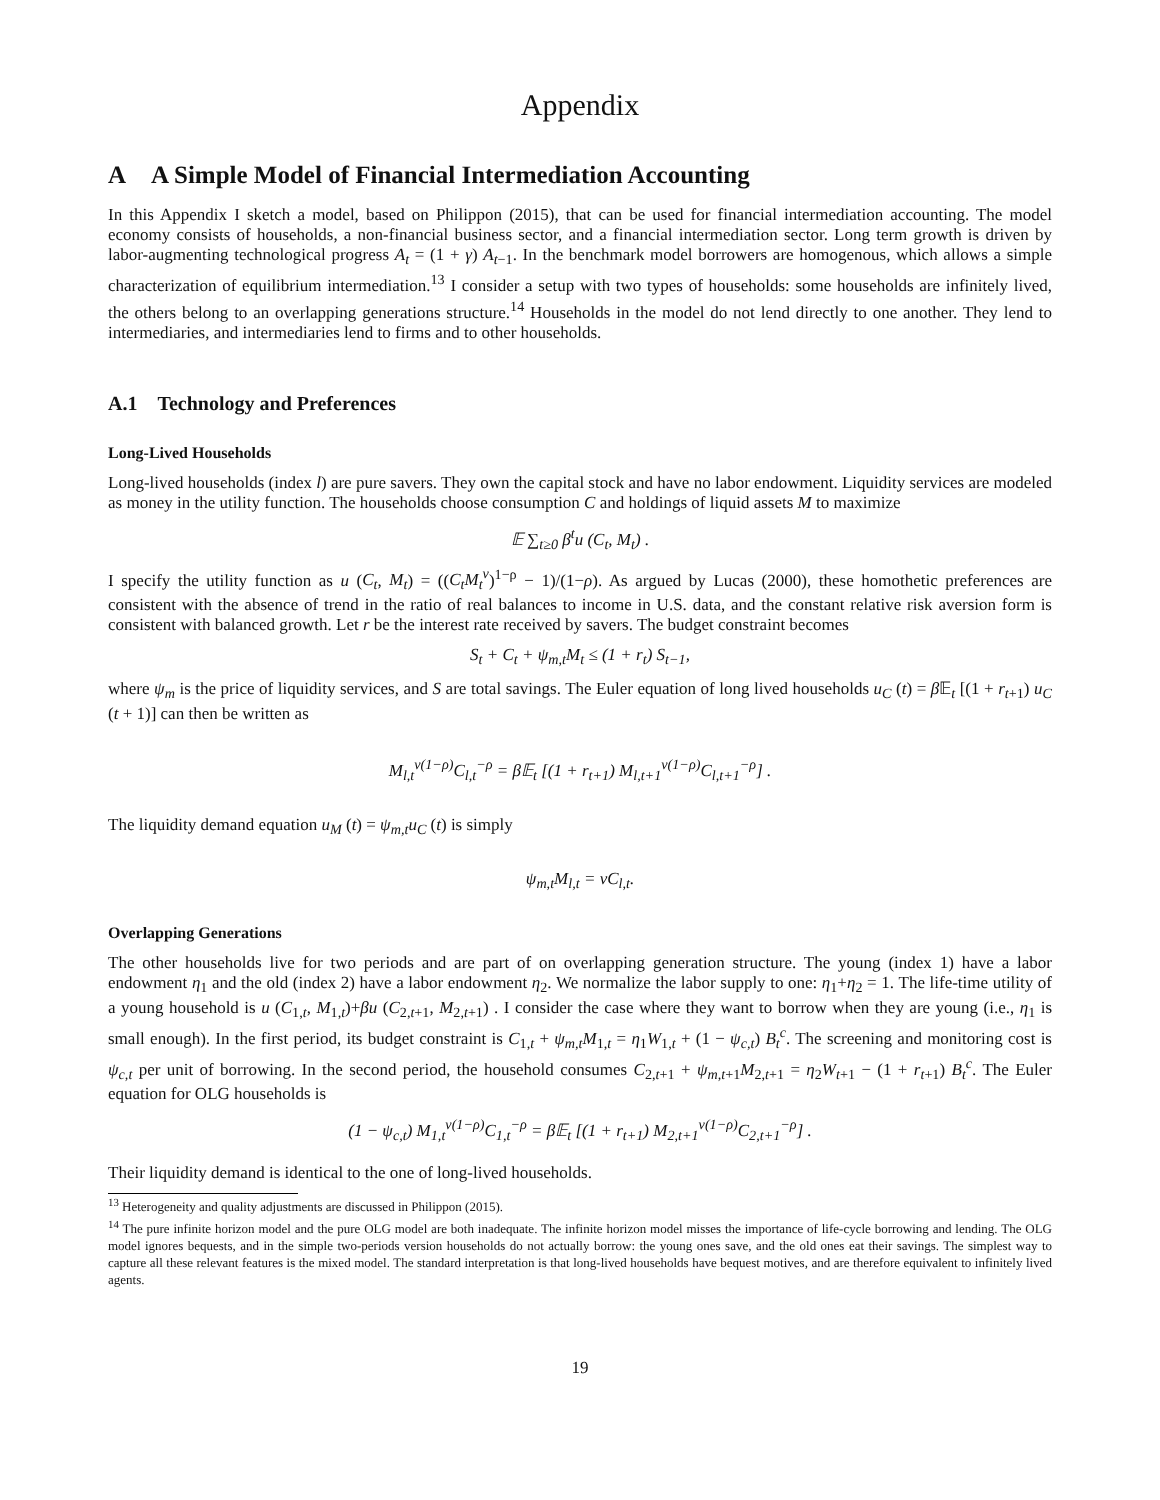Appendix
A A Simple Model of Financial Intermediation Accounting
In this Appendix I sketch a model, based on Philippon (2015), that can be used for financial intermediation accounting. The model economy consists of households, a non-financial business sector, and a financial intermediation sector. Long term growth is driven by labor-augmenting technological progress A<sub>t</sub> = (1 + γ) A<sub>t−1</sub>. In the benchmark model borrowers are homogenous, which allows a simple characterization of equilibrium intermediation.<sup>13</sup> I consider a setup with two types of households: some households are infinitely lived, the others belong to an overlapping generations structure.<sup>14</sup> Households in the model do not lend directly to one another. They lend to intermediaries, and intermediaries lend to firms and to other households.
A.1 Technology and Preferences
Long-Lived Households
Long-lived households (index l) are pure savers. They own the capital stock and have no labor endowment. Liquidity services are modeled as money in the utility function. The households choose consumption C and holdings of liquid assets M to maximize
𝔼 ∑<sub>t≥0</sub> β<sup>t</sup>u (C<sub>t</sub>, M<sub>t</sub>) .
I specify the utility function as u (C<sub>t</sub>, M<sub>t</sub>) = ((C<sub>t</sub>M<sub>t</sub><sup>ν</sup>)<sup>1−ρ</sup> − 1)/(1−ρ). As argued by Lucas (2000), these homothetic preferences are consistent with the absence of trend in the ratio of real balances to income in U.S. data, and the constant relative risk aversion form is consistent with balanced growth. Let r be the interest rate received by savers. The budget constraint becomes
S<sub>t</sub> + C<sub>t</sub> + ψ<sub>m,t</sub>M<sub>t</sub> ≤ (1 + r<sub>t</sub>) S<sub>t−1</sub>,
where ψ<sub>m</sub> is the price of liquidity services, and S are total savings. The Euler equation of long lived households u<sub>C</sub> (t) = β 𝔼<sub>t</sub> [(1 + r<sub>t+1</sub>) u<sub>C</sub> (t + 1)] can then be written as
M<sub>l,t</sub><sup>ν(1−ρ)</sup>C<sub>l,t</sub><sup>−ρ</sup> = β𝔼<sub>t</sub> [(1 + r<sub>t+1</sub>) M<sub>l,t+1</sub><sup>ν(1−ρ)</sup>C<sub>l,t+1</sub><sup>−ρ</sup>] .
The liquidity demand equation u<sub>M</sub> (t) = ψ<sub>m,t</sub>u<sub>C</sub> (t) is simply
ψ<sub>m,t</sub>M<sub>l,t</sub> = νC<sub>l,t</sub>.
Overlapping Generations
The other households live for two periods and are part of on overlapping generation structure. The young (index 1) have a labor endowment η<sub>1</sub> and the old (index 2) have a labor endowment η<sub>2</sub>. We normalize the labor supply to one: η<sub>1</sub>+η<sub>2</sub> = 1. The life-time utility of a young household is u (C<sub>1,t</sub>, M<sub>1,t</sub>)+βu (C<sub>2,t+1</sub>, M<sub>2,t+1</sub>) . I consider the case where they want to borrow when they are young (i.e., η<sub>1</sub> is small enough). In the first period, its budget constraint is C<sub>1,t</sub> + ψ<sub>m,t</sub>M<sub>1,t</sub> = η<sub>1</sub>W<sub>1,t</sub> + (1 − ψ<sub>c,t</sub>) B<sub>t</sub><sup>c</sup>. The screening and monitoring cost is ψ<sub>c,t</sub> per unit of borrowing. In the second period, the household consumes C<sub>2,t+1</sub> + ψ<sub>m,t+1</sub>M<sub>2,t+1</sub> = η<sub>2</sub>W<sub>t+1</sub> − (1 + r<sub>t+1</sub>) B<sub>t</sub><sup>c</sup>. The Euler equation for OLG households is
(1 − ψ<sub>c,t</sub>) M<sub>1,t</sub><sup>ν(1−ρ)</sup>C<sub>1,t</sub><sup>−ρ</sup> = β𝔼<sub>t</sub> [(1 + r<sub>t+1</sub>) M<sub>2,t+1</sub><sup>ν(1−ρ)</sup>C<sub>2,t+1</sub><sup>−ρ</sup>] .
Their liquidity demand is identical to the one of long-lived households.
<sup>13</sup> Heterogeneity and quality adjustments are discussed in Philippon (2015).
<sup>14</sup> The pure infinite horizon model and the pure OLG model are both inadequate. The infinite horizon model misses the importance of life-cycle borrowing and lending. The OLG model ignores bequests, and in the simple two-periods version households do not actually borrow: the young ones save, and the old ones eat their savings. The simplest way to capture all these relevant features is the mixed model. The standard interpretation is that long-lived households have bequest motives, and are therefore equivalent to infinitely lived agents.
19